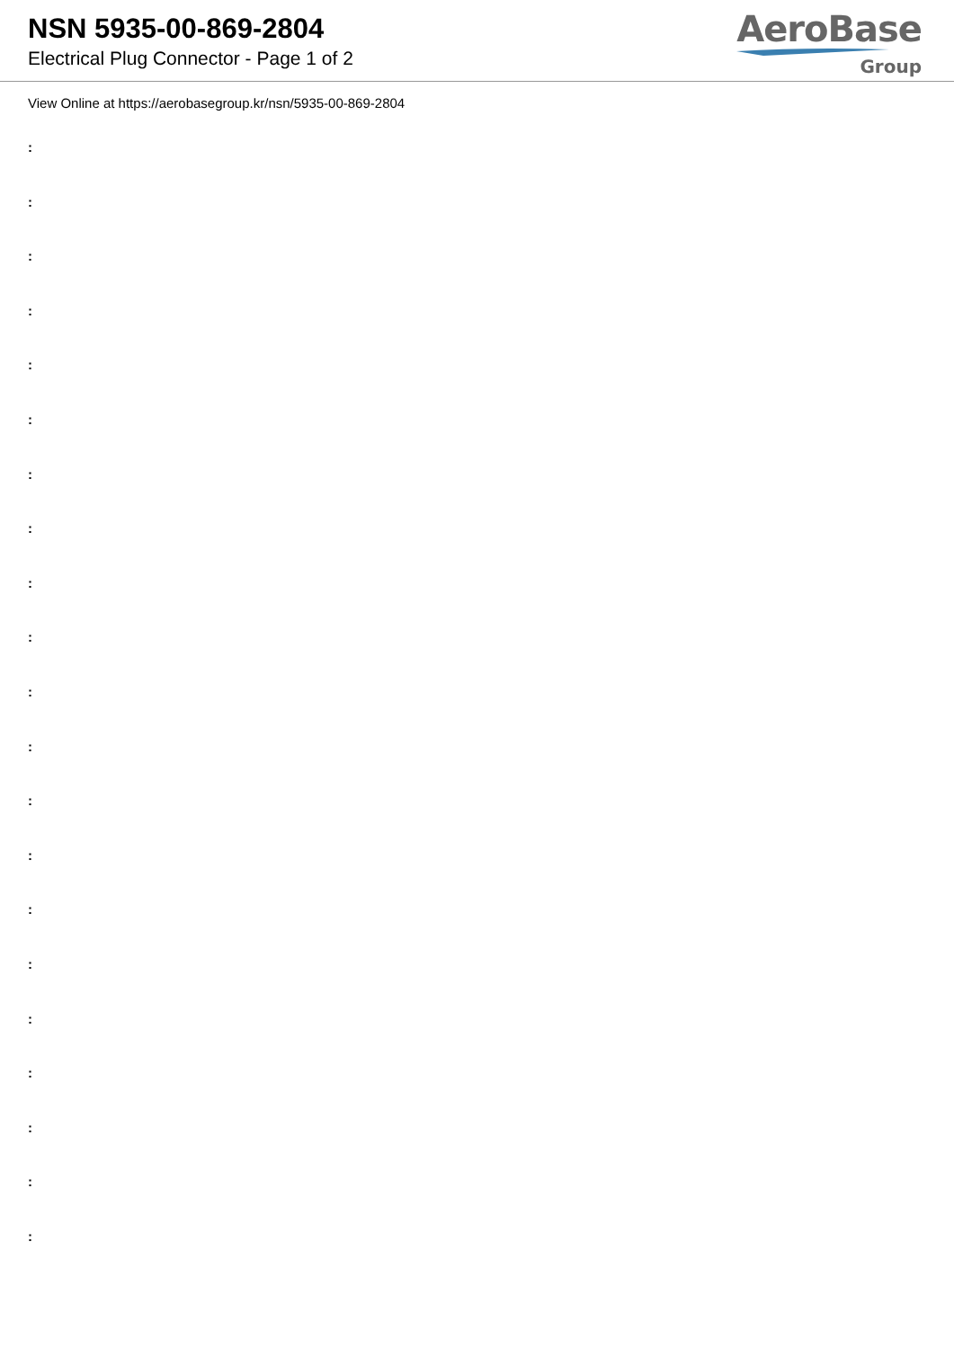NSN 5935-00-869-2804
Electrical Plug Connector - Page 1 of 2
AeroBase
Group
View Online at https://aerobasegroup.kr/nsn/5935-00-869-2804
:
:
:
:
:
:
:
:
:
:
:
:
:
:
:
:
:
:
:
:
: